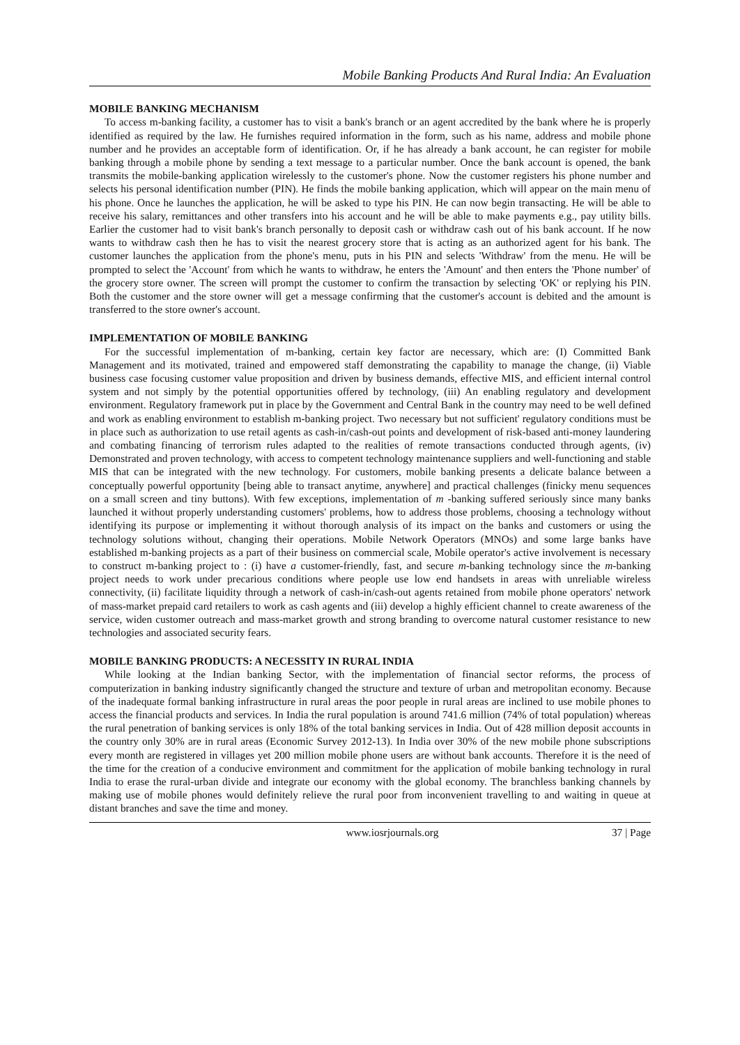Mobile Banking Products And Rural India: An Evaluation
MOBILE BANKING MECHANISM
To access m-banking facility, a customer has to visit a bank's branch or an agent accredited by the bank where he is properly identified as required by the law. He furnishes required information in the form, such as his name, address and mobile phone number and he provides an acceptable form of identification. Or, if he has already a bank account, he can register for mobile banking through a mobile phone by sending a text message to a particular number. Once the bank account is opened, the bank transmits the mobile-banking application wirelessly to the customer's phone. Now the customer registers his phone number and selects his personal identification number (PIN). He finds the mobile banking application, which will appear on the main menu of his phone. Once he launches the application, he will be asked to type his PIN. He can now begin transacting. He will be able to receive his salary, remittances and other transfers into his account and he will be able to make payments e.g., pay utility bills. Earlier the customer had to visit bank's branch personally to deposit cash or withdraw cash out of his bank account. If he now wants to withdraw cash then he has to visit the nearest grocery store that is acting as an authorized agent for his bank. The customer launches the application from the phone's menu, puts in his PIN and selects 'Withdraw' from the menu. He will be prompted to select the 'Account' from which he wants to withdraw, he enters the 'Amount' and then enters the 'Phone number' of the grocery store owner. The screen will prompt the customer to confirm the transaction by selecting 'OK' or replying his PIN. Both the customer and the store owner will get a message confirming that the customer's account is debited and the amount is transferred to the store owner's account.
IMPLEMENTATION OF MOBILE BANKING
For the successful implementation of m-banking, certain key factor are necessary, which are: (I) Committed Bank Management and its motivated, trained and empowered staff demonstrating the capability to manage the change, (ii) Viable business case focusing customer value proposition and driven by business demands, effective MIS, and efficient internal control system and not simply by the potential opportunities offered by technology, (iii) An enabling regulatory and development environment. Regulatory framework put in place by the Government and Central Bank in the country may need to be well defined and work as enabling environment to establish m-banking project. Two necessary but not sufficient' regulatory conditions must be in place such as authorization to use retail agents as cash-in/cash-out points and development of risk-based anti-money laundering and combating financing of terrorism rules adapted to the realities of remote transactions conducted through agents, (iv) Demonstrated and proven technology, with access to competent technology maintenance suppliers and well-functioning and stable MIS that can be integrated with the new technology. For customers, mobile banking presents a delicate balance between a conceptually powerful opportunity [being able to transact anytime, anywhere] and practical challenges (finicky menu sequences on a small screen and tiny buttons). With few exceptions, implementation of m -banking suffered seriously since many banks launched it without properly understanding customers' problems, how to address those problems, choosing a technology without identifying its purpose or implementing it without thorough analysis of its impact on the banks and customers or using the technology solutions without, changing their operations. Mobile Network Operators (MNOs) and some large banks have established m-banking projects as a part of their business on commercial scale, Mobile operator's active involvement is necessary to construct m-banking project to : (i) have a customer-friendly, fast, and secure m-banking technology since the m-banking project needs to work under precarious conditions where people use low end handsets in areas with unreliable wireless connectivity, (ii) facilitate liquidity through a network of cash-in/cash-out agents retained from mobile phone operators' network of mass-market prepaid card retailers to work as cash agents and (iii) develop a highly efficient channel to create awareness of the service, widen customer outreach and mass-market growth and strong branding to overcome natural customer resistance to new technologies and associated security fears.
MOBILE BANKING PRODUCTS: A NECESSITY IN RURAL INDIA
While looking at the Indian banking Sector, with the implementation of financial sector reforms, the process of computerization in banking industry significantly changed the structure and texture of urban and metropolitan economy. Because of the inadequate formal banking infrastructure in rural areas the poor people in rural areas are inclined to use mobile phones to access the financial products and services. In India the rural population is around 741.6 million (74% of total population) whereas the rural penetration of banking services is only 18% of the total banking services in India. Out of 428 million deposit accounts in the country only 30% are in rural areas (Economic Survey 2012-13). In India over 30% of the new mobile phone subscriptions every month are registered in villages yet 200 million mobile phone users are without bank accounts. Therefore it is the need of the time for the creation of a conducive environment and commitment for the application of mobile banking technology in rural India to erase the rural-urban divide and integrate our economy with the global economy. The branchless banking channels by making use of mobile phones would definitely relieve the rural poor from inconvenient travelling to and waiting in queue at distant branches and save the time and money.
www.iosrjournals.org 37 | Page